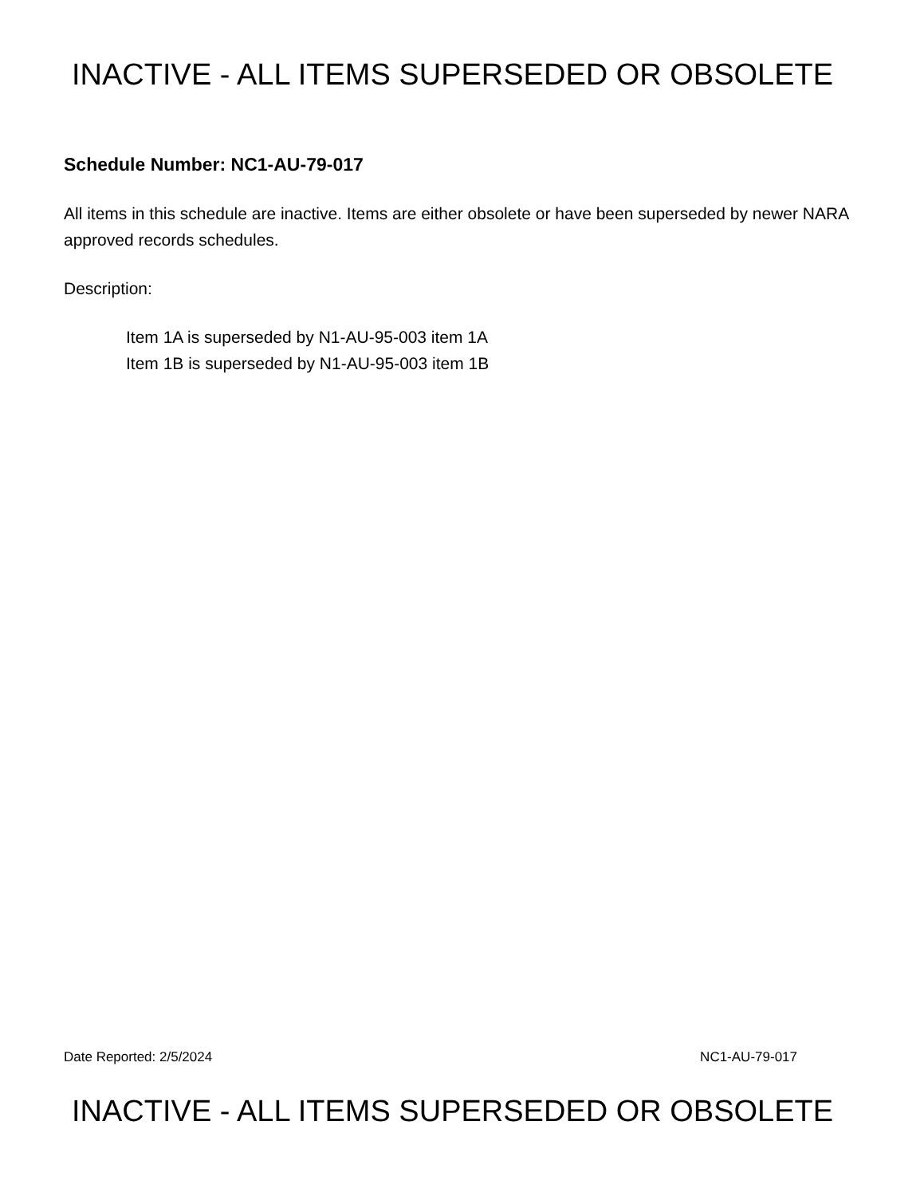INACTIVE - ALL ITEMS SUPERSEDED OR OBSOLETE
Schedule Number: NC1-AU-79-017
All items in this schedule are inactive. Items are either obsolete or have been superseded by newer NARA approved records schedules.
Description:
Item 1A is superseded by N1-AU-95-003 item 1A
Item 1B is superseded by N1-AU-95-003 item 1B
Date Reported: 2/5/2024 NC1-AU-79-017
INACTIVE - ALL ITEMS SUPERSEDED OR OBSOLETE